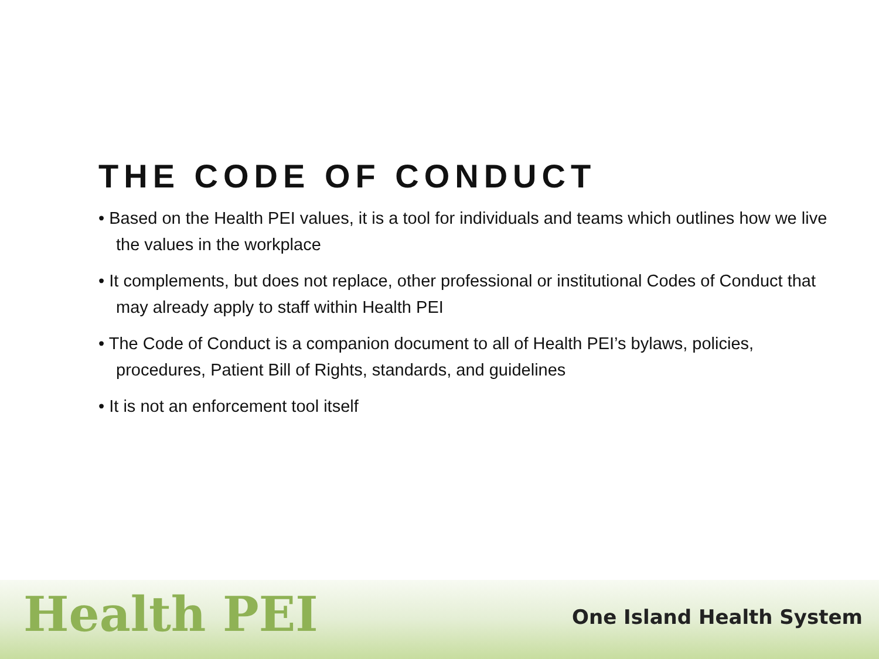THE CODE OF CONDUCT
• Based on the Health PEI values, it is a tool for individuals and teams which outlines how we live the values in the workplace
• It complements, but does not replace, other professional or institutional Codes of Conduct that may already apply to staff within Health PEI
• The Code of Conduct is a companion document to all of Health PEI’s bylaws, policies, procedures, Patient Bill of Rights, standards, and guidelines
• It is not an enforcement tool itself
Health PEI
One Island Health System